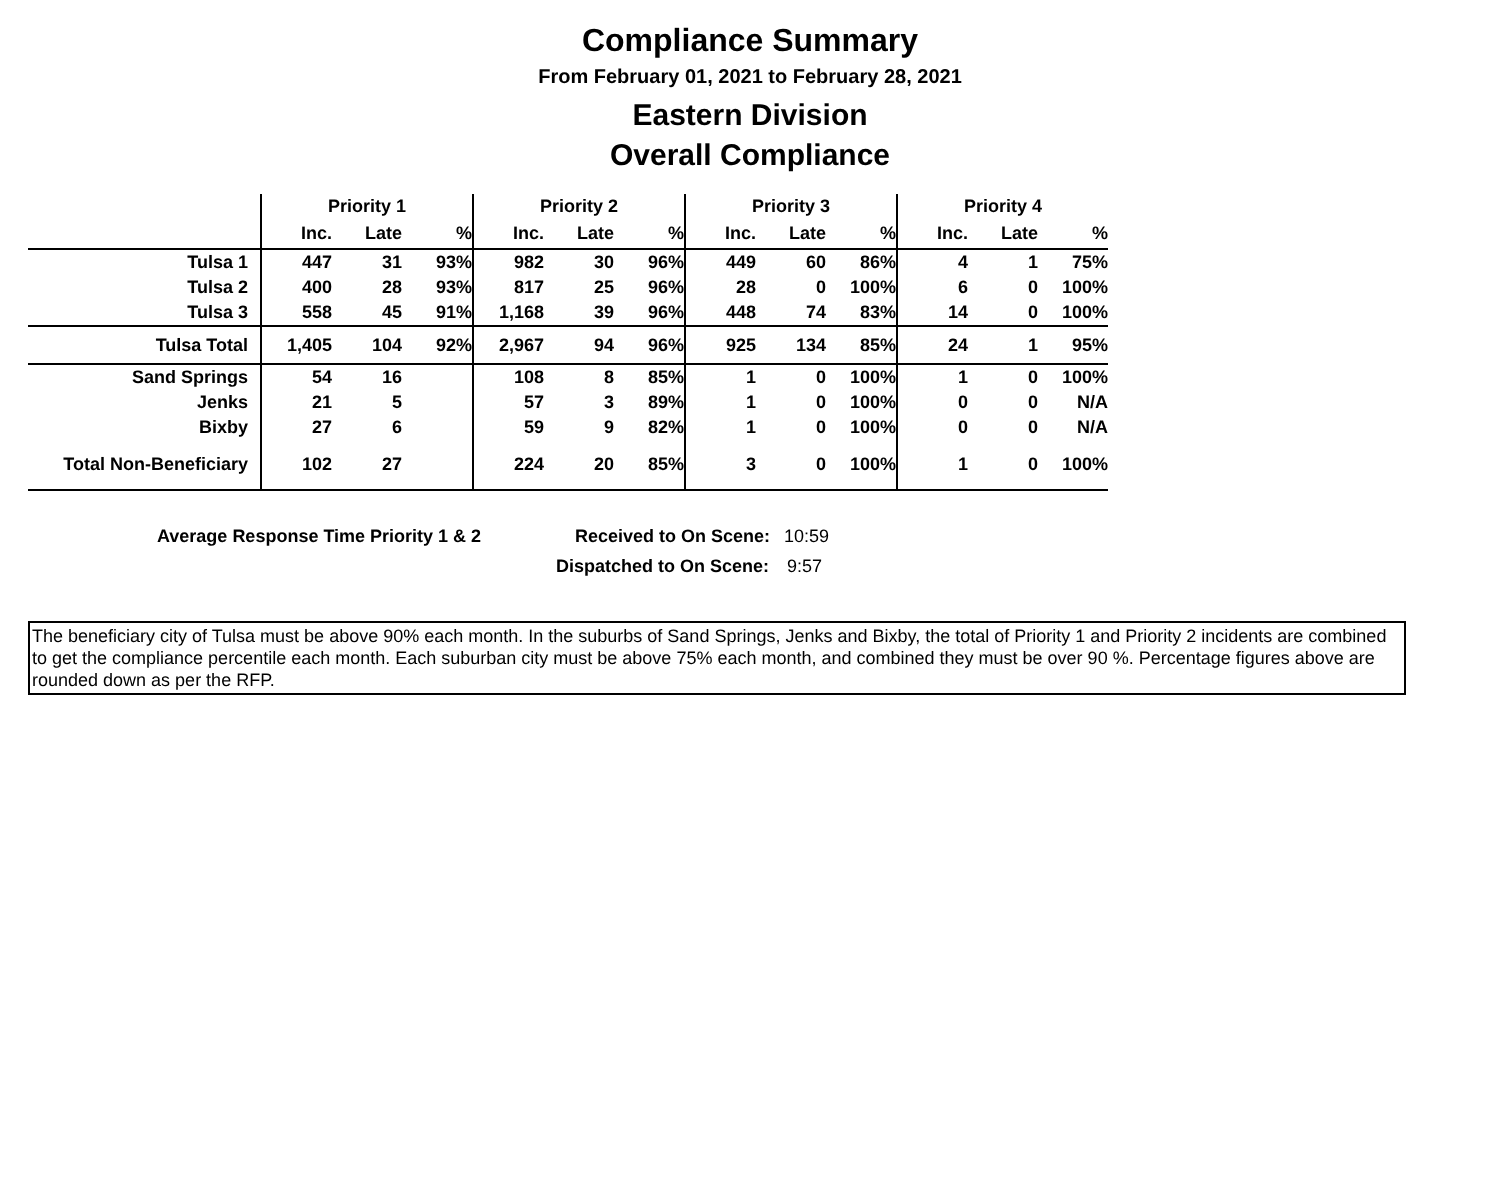Compliance Summary
From February 01, 2021 to February 28, 2021
Eastern Division
Overall Compliance
| | Priority 1 | | | Priority 2 | | | Priority 3 | | | Priority 4 | | |
| | Inc. | Late | % | Inc. | Late | % | Inc. | Late | % | Inc. | Late | % |
| Tulsa 1 | 447 | 31 | 93% | 982 | 30 | 96% | 449 | 60 | 86% | 4 | 1 | 75% |
| Tulsa 2 | 400 | 28 | 93% | 817 | 25 | 96% | 28 | 0 | 100% | 6 | 0 | 100% |
| Tulsa 3 | 558 | 45 | 91% | 1,168 | 39 | 96% | 448 | 74 | 83% | 14 | 0 | 100% |
| Tulsa Total | 1,405 | 104 | 92% | 2,967 | 94 | 96% | 925 | 134 | 85% | 24 | 1 | 95% |
| Sand Springs | 54 | 16 | | 108 | 8 | 85% | 1 | 0 | 100% | 1 | 0 | 100% |
| Jenks | 21 | 5 | | 57 | 3 | 89% | 1 | 0 | 100% | 0 | 0 | N/A |
| Bixby | 27 | 6 | | 59 | 9 | 82% | 1 | 0 | 100% | 0 | 0 | N/A |
| Total Non-Beneficiary | 102 | 27 | | 224 | 20 | 85% | 3 | 0 | 100% | 1 | 0 | 100% |
Average Response Time Priority 1 & 2 Received to On Scene: 10:59
Dispatched to On Scene: 9:57
The beneficiary city of Tulsa must be above 90% each month. In the suburbs of Sand Springs, Jenks and Bixby, the total of Priority 1 and Priority 2 incidents are combined to get the compliance percentile each month. Each suburban city must be above 75% each month, and combined they must be over 90 %. Percentage figures above are rounded down as per the RFP.